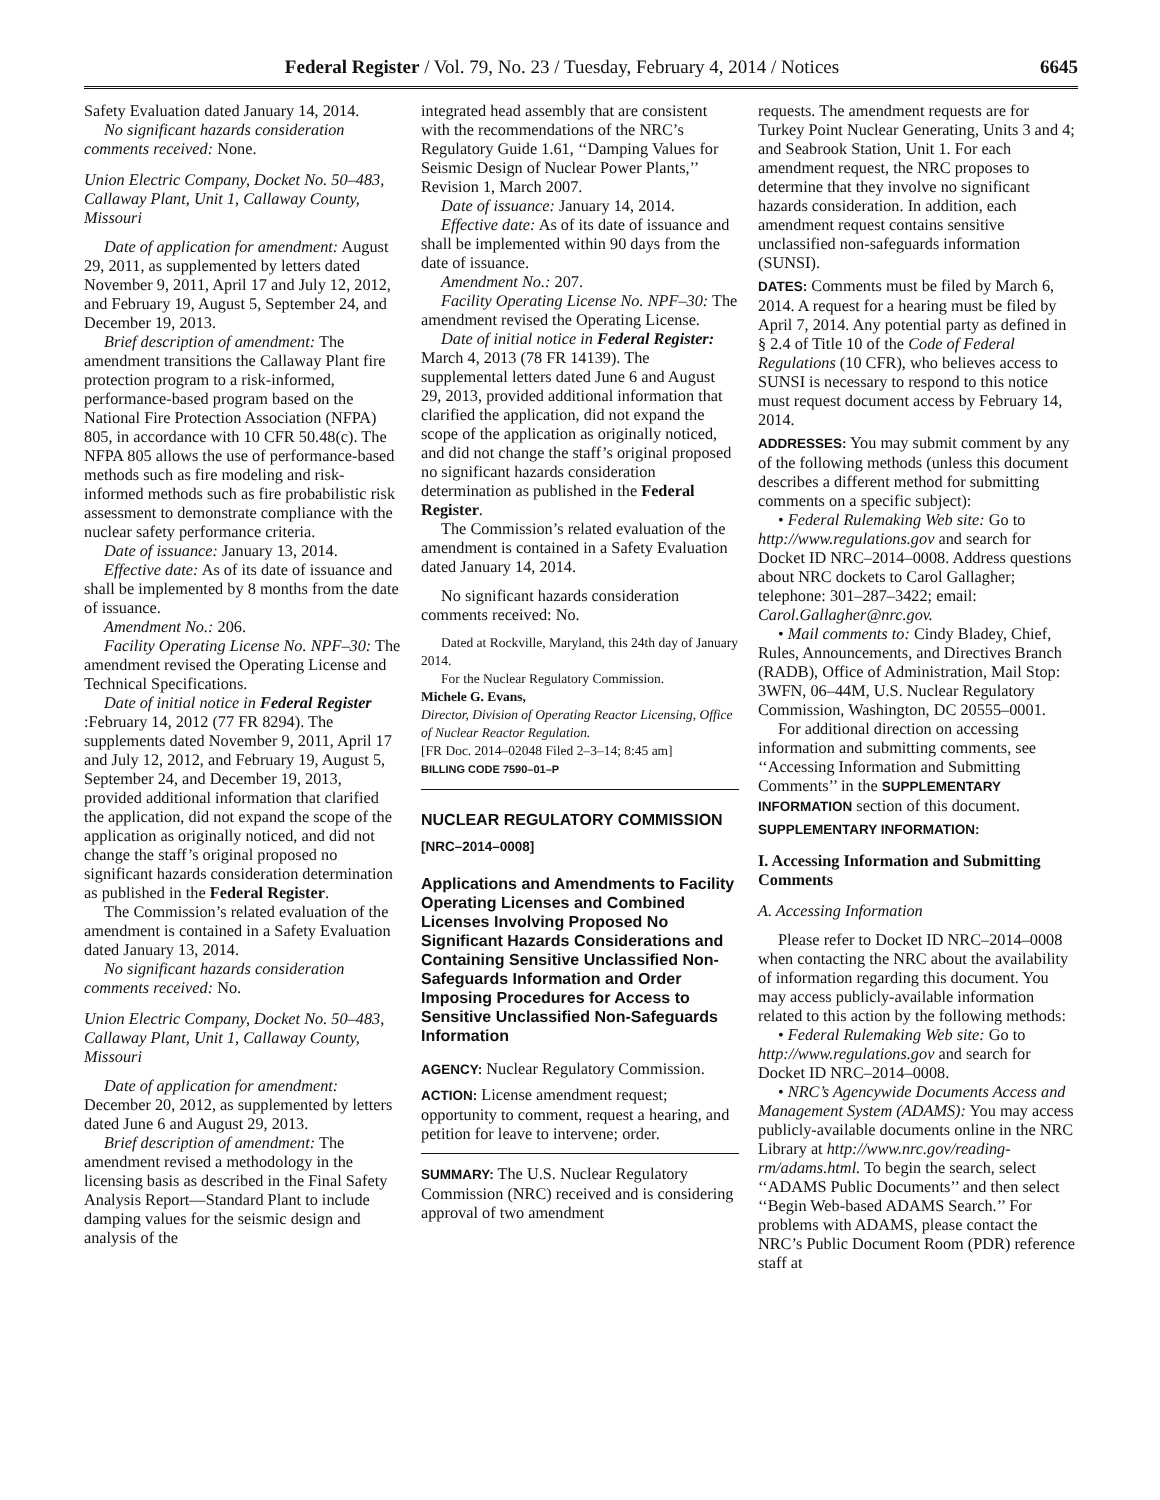Federal Register / Vol. 79, No. 23 / Tuesday, February 4, 2014 / Notices 6645
Safety Evaluation dated January 14, 2014.
No significant hazards consideration comments received: None.
Union Electric Company, Docket No. 50–483, Callaway Plant, Unit 1, Callaway County, Missouri
Date of application for amendment: August 29, 2011, as supplemented by letters dated November 9, 2011, April 17 and July 12, 2012, and February 19, August 5, September 24, and December 19, 2013.
Brief description of amendment: The amendment transitions the Callaway Plant fire protection program to a risk-informed, performance-based program based on the National Fire Protection Association (NFPA) 805, in accordance with 10 CFR 50.48(c). The NFPA 805 allows the use of performance-based methods such as fire modeling and risk-informed methods such as fire probabilistic risk assessment to demonstrate compliance with the nuclear safety performance criteria.
Date of issuance: January 13, 2014.
Effective date: As of its date of issuance and shall be implemented by 8 months from the date of issuance.
Amendment No.: 206.
Facility Operating License No. NPF–30: The amendment revised the Operating License and Technical Specifications.
Date of initial notice in Federal Register :February 14, 2012 (77 FR 8294). The supplements dated November 9, 2011, April 17 and July 12, 2012, and February 19, August 5, September 24, and December 19, 2013, provided additional information that clarified the application, did not expand the scope of the application as originally noticed, and did not change the staff’s original proposed no significant hazards consideration determination as published in the Federal Register.
The Commission’s related evaluation of the amendment is contained in a Safety Evaluation dated January 13, 2014.
No significant hazards consideration comments received: No.
Union Electric Company, Docket No. 50–483, Callaway Plant, Unit 1, Callaway County, Missouri
Date of application for amendment: December 20, 2012, as supplemented by letters dated June 6 and August 29, 2013.
Brief description of amendment: The amendment revised a methodology in the licensing basis as described in the Final Safety Analysis Report—Standard Plant to include damping values for the seismic design and analysis of the
integrated head assembly that are consistent with the recommendations of the NRC’s Regulatory Guide 1.61, ‘‘Damping Values for Seismic Design of Nuclear Power Plants,’’ Revision 1, March 2007.
Date of issuance: January 14, 2014.
Effective date: As of its date of issuance and shall be implemented within 90 days from the date of issuance.
Amendment No.: 207.
Facility Operating License No. NPF–30: The amendment revised the Operating License.
Date of initial notice in Federal Register: March 4, 2013 (78 FR 14139). The supplemental letters dated June 6 and August 29, 2013, provided additional information that clarified the application, did not expand the scope of the application as originally noticed, and did not change the staff’s original proposed no significant hazards consideration determination as published in the Federal Register.
The Commission’s related evaluation of the amendment is contained in a Safety Evaluation dated January 14, 2014.
No significant hazards consideration comments received: No.
Dated at Rockville, Maryland, this 24th day of January 2014.
For the Nuclear Regulatory Commission.
Michele G. Evans,
Director, Division of Operating Reactor Licensing, Office of Nuclear Reactor Regulation.
[FR Doc. 2014–02048 Filed 2–3–14; 8:45 am]
BILLING CODE 7590–01–P
NUCLEAR REGULATORY COMMISSION
[NRC–2014–0008]
Applications and Amendments to Facility Operating Licenses and Combined Licenses Involving Proposed No Significant Hazards Considerations and Containing Sensitive Unclassified Non-Safeguards Information and Order Imposing Procedures for Access to Sensitive Unclassified Non-Safeguards Information
AGENCY: Nuclear Regulatory Commission.
ACTION: License amendment request; opportunity to comment, request a hearing, and petition for leave to intervene; order.
SUMMARY: The U.S. Nuclear Regulatory Commission (NRC) received and is considering approval of two amendment
requests. The amendment requests are for Turkey Point Nuclear Generating, Units 3 and 4; and Seabrook Station, Unit 1. For each amendment request, the NRC proposes to determine that they involve no significant hazards consideration. In addition, each amendment request contains sensitive unclassified non-safeguards information (SUNSI).
DATES: Comments must be filed by March 6, 2014. A request for a hearing must be filed by April 7, 2014. Any potential party as defined in § 2.4 of Title 10 of the Code of Federal Regulations (10 CFR), who believes access to SUNSI is necessary to respond to this notice must request document access by February 14, 2014.
ADDRESSES: You may submit comment by any of the following methods (unless this document describes a different method for submitting comments on a specific subject):
• Federal Rulemaking Web site: Go to http://www.regulations.gov and search for Docket ID NRC–2014–0008. Address questions about NRC dockets to Carol Gallagher; telephone: 301–287–3422; email: Carol.Gallagher@nrc.gov.
• Mail comments to: Cindy Bladey, Chief, Rules, Announcements, and Directives Branch (RADB), Office of Administration, Mail Stop: 3WFN, 06–44M, U.S. Nuclear Regulatory Commission, Washington, DC 20555–0001.
For additional direction on accessing information and submitting comments, see ‘‘Accessing Information and Submitting Comments’’ in the SUPPLEMENTARY INFORMATION section of this document.
SUPPLEMENTARY INFORMATION:
I. Accessing Information and Submitting Comments
A. Accessing Information
Please refer to Docket ID NRC–2014–0008 when contacting the NRC about the availability of information regarding this document. You may access publicly-available information related to this action by the following methods:
• Federal Rulemaking Web site: Go to http://www.regulations.gov and search for Docket ID NRC–2014–0008.
• NRC’s Agencywide Documents Access and Management System (ADAMS): You may access publicly-available documents online in the NRC Library at http://www.nrc.gov/reading-rm/adams.html. To begin the search, select ‘‘ADAMS Public Documents’’ and then select ‘‘Begin Web-based ADAMS Search.’’ For problems with ADAMS, please contact the NRC’s Public Document Room (PDR) reference staff at